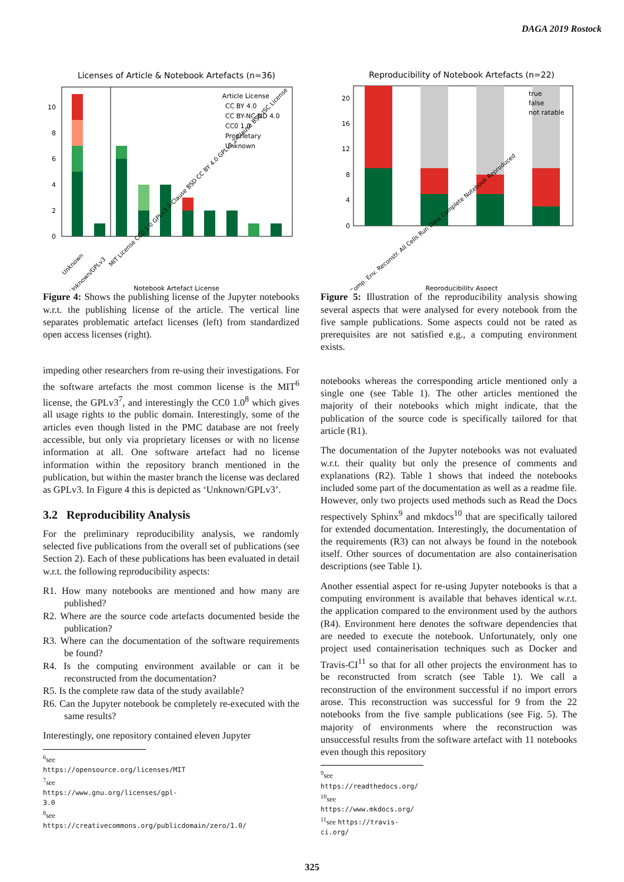DAGA 2019 Rostock
Licenses of Article & Notebook Artefacts (n=36)
0
2
4
6
8
10
Notebook Artefact License
Article License
CC BY 4.0
CC BY-NC-ND 4.0
CC0 1.0
Proprietary
Unknown
Unknown
Unknown/GPLv3
MIT License CC0 1.0 GPLv3 3-Clause BSD CC BY 4.0 GPLv2 2-Clause BSD ISC License
Figure 4: Shows the publishing license of the Jupyter notebooks w.r.t. the publishing license of the article. The vertical line separates problematic artefact licenses (left) from standardized open access licenses (right).
impeding other researchers from re-using their investigations. For the software artefacts the most common license is the MIT<sup>6</sup> license, the GPLv3<sup>7</sup>, and interestingly the CC0 1.0<sup>8</sup> which gives all usage rights to the public domain. Interestingly, some of the articles even though listed in the PMC database are not freely accessible, but only via proprietary licenses or with no license information at all. One software artefact had no license information within the repository branch mentioned in the publication, but within the master branch the license was declared as GPLv3. In Figure 4 this is depicted as ‘Unknown/GPLv3’.
3.2 Reproducibility Analysis
For the preliminary reproducibility analysis, we randomly selected five publications from the overall set of publications (see Section 2). Each of these publications has been evaluated in detail w.r.t. the following reproducibility aspects:
R1. How many notebooks are mentioned and how many are published?
R2. Where are the source code artefacts documented beside the publication?
R3. Where can the documentation of the software requirements be found?
R4. Is the computing environment available or can it be reconstructed from the documentation?
R5. Is the complete raw data of the study available?
R6. Can the Jupyter notebook be completely re-executed with the same results?
Interestingly, one repository contained eleven Jupyter
<sup>6</sup> see https://opensource.org/licenses/MIT
<sup>7</sup> see https://www.gnu.org/licenses/gpl-3.0
<sup>8</sup> see https://creativecommons.org/publicdomain/zero/1.0/
Reproducibility of Notebook Artefacts (n=22)
true
false
not ratable
0
4
8
12
16
20
Comp. Env. Reconstr. All Cells Run Data Complete Notebook Reproduced
Reproducibility Aspect
Figure 5: Illustration of the reproducibility analysis showing several aspects that were analysed for every notebook from the five sample publications. Some aspects could not be rated as prerequisites are not satisfied e.g., a computing environment exists.
notebooks whereas the corresponding article mentioned only a single one (see Table 1). The other articles mentioned the majority of their notebooks which might indicate, that the publication of the source code is specifically tailored for that article (R1).
The documentation of the Jupyter notebooks was not evaluated w.r.t. their quality but only the presence of comments and explanations (R2). Table 1 shows that indeed the notebooks included some part of the documentation as well as a readme file. However, only two projects used methods such as Read the Docs respectively Sphinx<sup>9</sup> and mkdocs<sup>10</sup> that are specifically tailored for extended documentation. Interestingly, the documentation of the requirements (R3) can not always be found in the notebook itself. Other sources of documentation are also containerisation descriptions (see Table 1).
Another essential aspect for re-using Jupyter notebooks is that a computing environment is available that behaves identical w.r.t. the application compared to the environment used by the authors (R4). Environment here denotes the software dependencies that are needed to execute the notebook. Unfortunately, only one project used containerisation techniques such as Docker and Travis-CI<sup>11</sup> so that for all other projects the environment has to be reconstructed from scratch (see Table 1). We call a reconstruction of the environment successful if no import errors arose. This reconstruction was successful for 9 from the 22 notebooks from the five sample publications (see Fig. 5). The majority of environments where the reconstruction was unsuccessful results from the software artefact with 11 notebooks even though this repository
<sup>9</sup> see https://readthedocs.org/
<sup>10</sup> see https://www.mkdocs.org/
<sup>11</sup> see https://travis-ci.org/
325